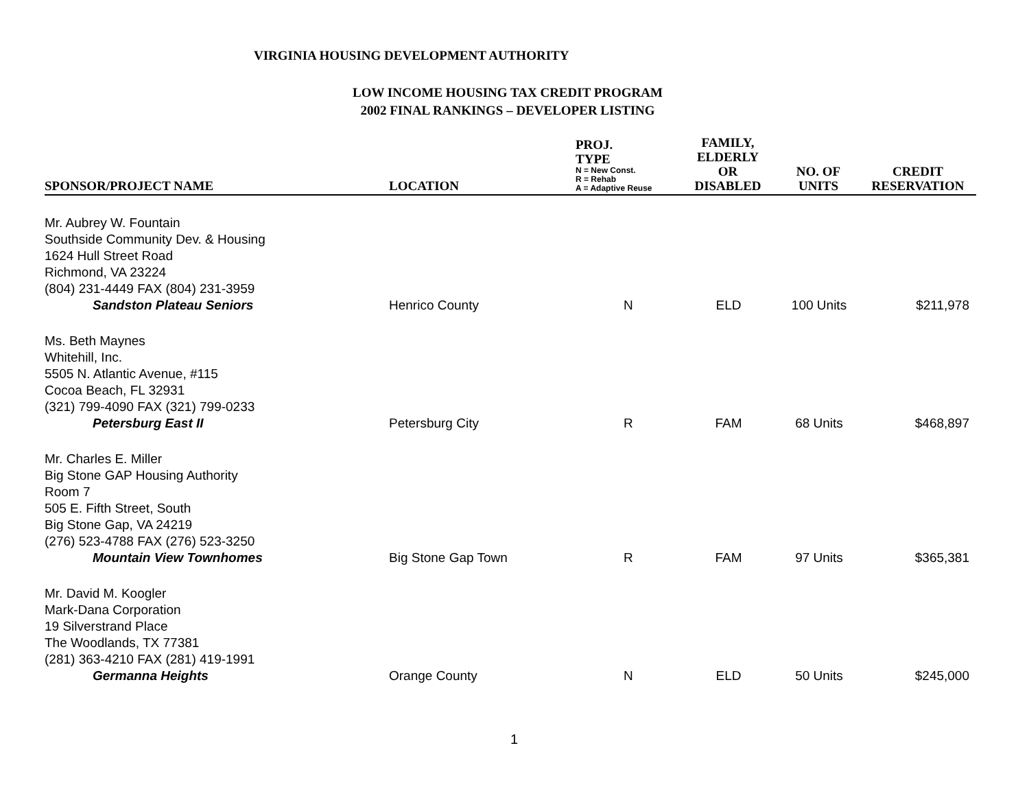VIRGINIA HOUSING DEVELOPMENT AUTHORITY
LOW INCOME HOUSING TAX CREDIT PROGRAM
2002 FINAL RANKINGS – DEVELOPER LISTING
| SPONSOR/PROJECT NAME | LOCATION | PROJ. TYPE N = New Const. R = Rehab A = Adaptive Reuse | FAMILY, ELDERLY OR DISABLED | NO. OF UNITS | CREDIT RESERVATION |
| --- | --- | --- | --- | --- | --- |
| Mr. Aubrey W. Fountain Southside Community Dev. & Housing 1624 Hull Street Road Richmond, VA 23224 (804) 231-4449 FAX (804) 231-3959 Sandston Plateau Seniors | Henrico County | N | ELD | 100 Units | $211,978 |
| Ms. Beth Maynes Whitehill, Inc. 5505 N. Atlantic Avenue, #115 Cocoa Beach, FL 32931 (321) 799-4090 FAX (321) 799-0233 Petersburg East II | Petersburg City | R | FAM | 68 Units | $468,897 |
| Mr. Charles E. Miller Big Stone GAP Housing Authority Room 7 505 E. Fifth Street, South Big Stone Gap, VA 24219 (276) 523-4788 FAX (276) 523-3250 Mountain View Townhomes | Big Stone Gap Town | R | FAM | 97 Units | $365,381 |
| Mr. David M. Koogler Mark-Dana Corporation 19 Silverstrand Place The Woodlands, TX 77381 (281) 363-4210 FAX (281) 419-1991 Germanna Heights | Orange County | N | ELD | 50 Units | $245,000 |
1